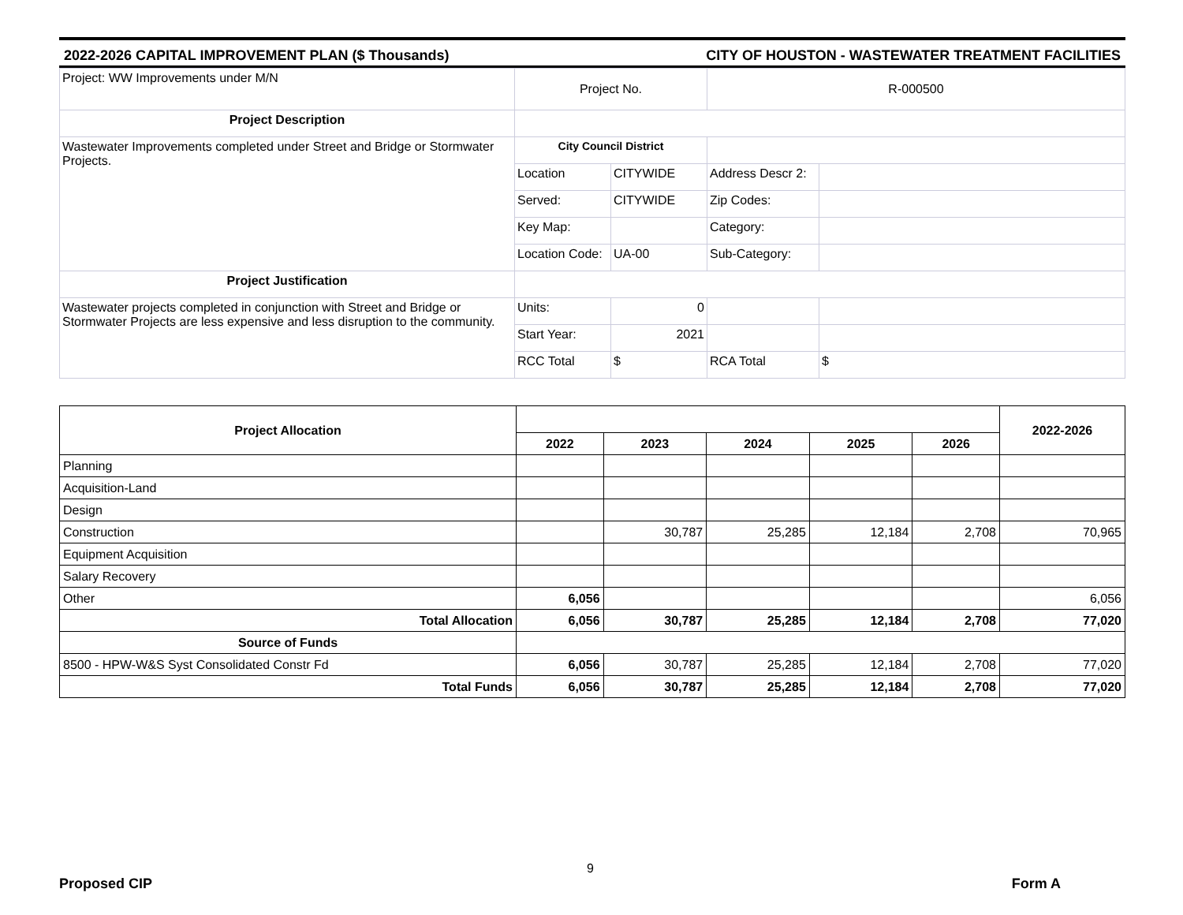2022-2026 CAPITAL IMPROVEMENT PLAN ($ Thousands) CITY OF HOUSTON - WASTEWATER TREATMENT FACILITIES
| Project: WW Improvements under M/N | Project No. | | R-000500 | |
| Project Description | | | | |
| Wastewater Improvements completed under Street and Bridge or Stormwater Projects. | City Council District | | | |
| | Location | CITYWIDE | Address Descr 2: | |
| | Served: | CITYWIDE | Zip Codes: | |
| | Key Map: | | Category: | |
| | Location Code: | UA-00 | Sub-Category: | |
| Project Justification | | | | |
| Wastewater projects completed in conjunction with Street and Bridge or Stormwater Projects are less expensive and less disruption to the community. | Units: | 0 | | |
| | Start Year: | 2021 | | |
| | RCC Total | $ | RCA Total | $ |
| Project Allocation | | | | | | 2022-2026 |
| --- | --- | --- | --- | --- | --- | --- |
| | 2022 | 2023 | 2024 | 2025 | 2026 | |
| Planning | | | | | | |
| Acquisition-Land | | | | | | |
| Design | | | | | | |
| Construction | | 30,787 | 25,285 | 12,184 | 2,708 | 70,965 |
| Equipment Acquisition | | | | | | |
| Salary Recovery | | | | | | |
| Other | 6,056 | | | | | 6,056 |
| Total Allocation | 6,056 | 30,787 | 25,285 | 12,184 | 2,708 | 77,020 |
| Source of Funds | | | | | | |
| 8500 - HPW-W&S Syst Consolidated Constr Fd | 6,056 | 30,787 | 25,285 | 12,184 | 2,708 | 77,020 |
| Total Funds | 6,056 | 30,787 | 25,285 | 12,184 | 2,708 | 77,020 |
9
Proposed CIP Form A